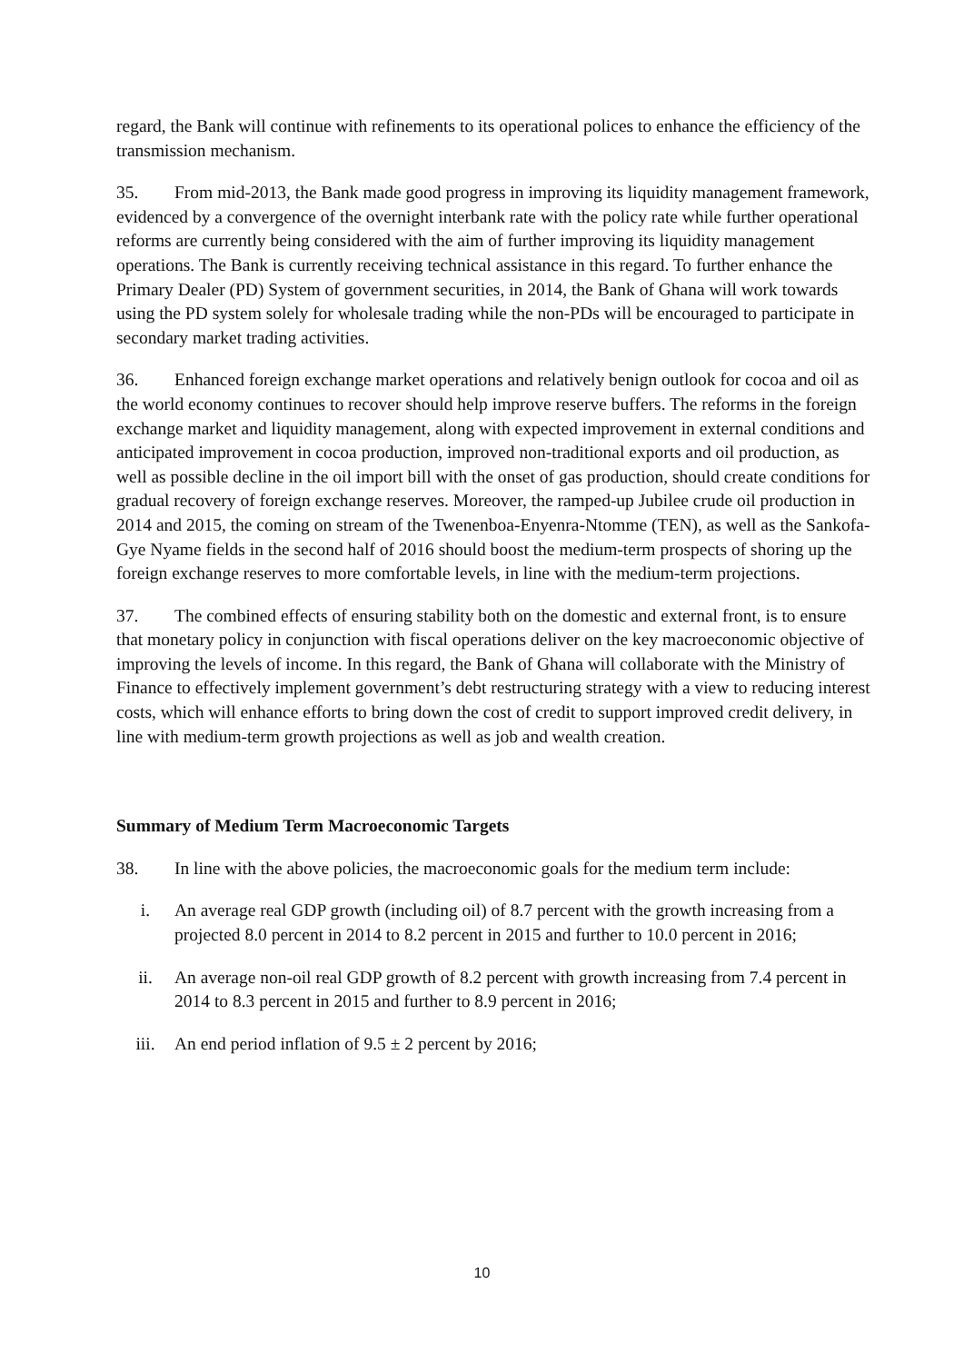regard, the Bank will continue with refinements to its operational polices to enhance the efficiency of the transmission mechanism.
35. From mid-2013, the Bank made good progress in improving its liquidity management framework, evidenced by a convergence of the overnight interbank rate with the policy rate while further operational reforms are currently being considered with the aim of further improving its liquidity management operations. The Bank is currently receiving technical assistance in this regard. To further enhance the Primary Dealer (PD) System of government securities, in 2014, the Bank of Ghana will work towards using the PD system solely for wholesale trading while the non-PDs will be encouraged to participate in secondary market trading activities.
36. Enhanced foreign exchange market operations and relatively benign outlook for cocoa and oil as the world economy continues to recover should help improve reserve buffers. The reforms in the foreign exchange market and liquidity management, along with expected improvement in external conditions and anticipated improvement in cocoa production, improved non-traditional exports and oil production, as well as possible decline in the oil import bill with the onset of gas production, should create conditions for gradual recovery of foreign exchange reserves. Moreover, the ramped-up Jubilee crude oil production in 2014 and 2015, the coming on stream of the Twenenboa-Enyenra-Ntomme (TEN), as well as the Sankofa-Gye Nyame fields in the second half of 2016 should boost the medium-term prospects of shoring up the foreign exchange reserves to more comfortable levels, in line with the medium-term projections.
37. The combined effects of ensuring stability both on the domestic and external front, is to ensure that monetary policy in conjunction with fiscal operations deliver on the key macroeconomic objective of improving the levels of income. In this regard, the Bank of Ghana will collaborate with the Ministry of Finance to effectively implement government’s debt restructuring strategy with a view to reducing interest costs, which will enhance efforts to bring down the cost of credit to support improved credit delivery, in line with medium-term growth projections as well as job and wealth creation.
Summary of Medium Term Macroeconomic Targets
38. In line with the above policies, the macroeconomic goals for the medium term include:
i. An average real GDP growth (including oil) of 8.7 percent with the growth increasing from a projected 8.0 percent in 2014 to 8.2 percent in 2015 and further to 10.0 percent in 2016;
ii. An average non-oil real GDP growth of 8.2 percent with growth increasing from 7.4 percent in 2014 to 8.3 percent in 2015 and further to 8.9 percent in 2016;
iii. An end period inflation of 9.5 ± 2 percent by 2016;
10